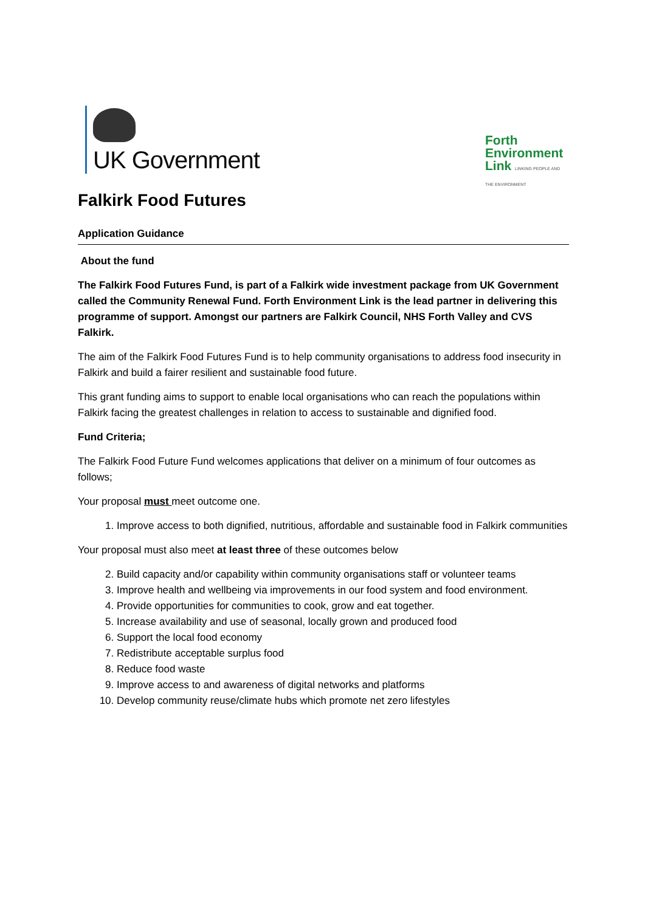UK Government
Forth
Environment
Link LINKING PEOPLE AND THE ENVIRONMENT
Falkirk Food Futures
Application Guidance
About the fund
The Falkirk Food Futures Fund, is part of a Falkirk wide investment package from UK Government called the Community Renewal Fund. Forth Environment Link is the lead partner in delivering this programme of support. Amongst our partners are Falkirk Council, NHS Forth Valley and CVS Falkirk.
The aim of the Falkirk Food Futures Fund is to help community organisations to address food insecurity in Falkirk and build a fairer resilient and sustainable food future.
This grant funding aims to support to enable local organisations who can reach the populations within Falkirk facing the greatest challenges in relation to access to sustainable and dignified food.
Fund Criteria;
The Falkirk Food Future Fund welcomes applications that deliver on a minimum of four outcomes as follows;
Your proposal must meet outcome one.
1. Improve access to both dignified, nutritious, affordable and sustainable food in Falkirk communities
Your proposal must also meet at least three of these outcomes below
2. Build capacity and/or capability within community organisations staff or volunteer teams
3. Improve health and wellbeing via improvements in our food system and food environment.
4. Provide opportunities for communities to cook, grow and eat together.
5. Increase availability and use of seasonal, locally grown and produced food
6. Support the local food economy
7. Redistribute acceptable surplus food
8. Reduce food waste
9. Improve access to and awareness of digital networks and platforms
10. Develop community reuse/climate hubs which promote net zero lifestyles